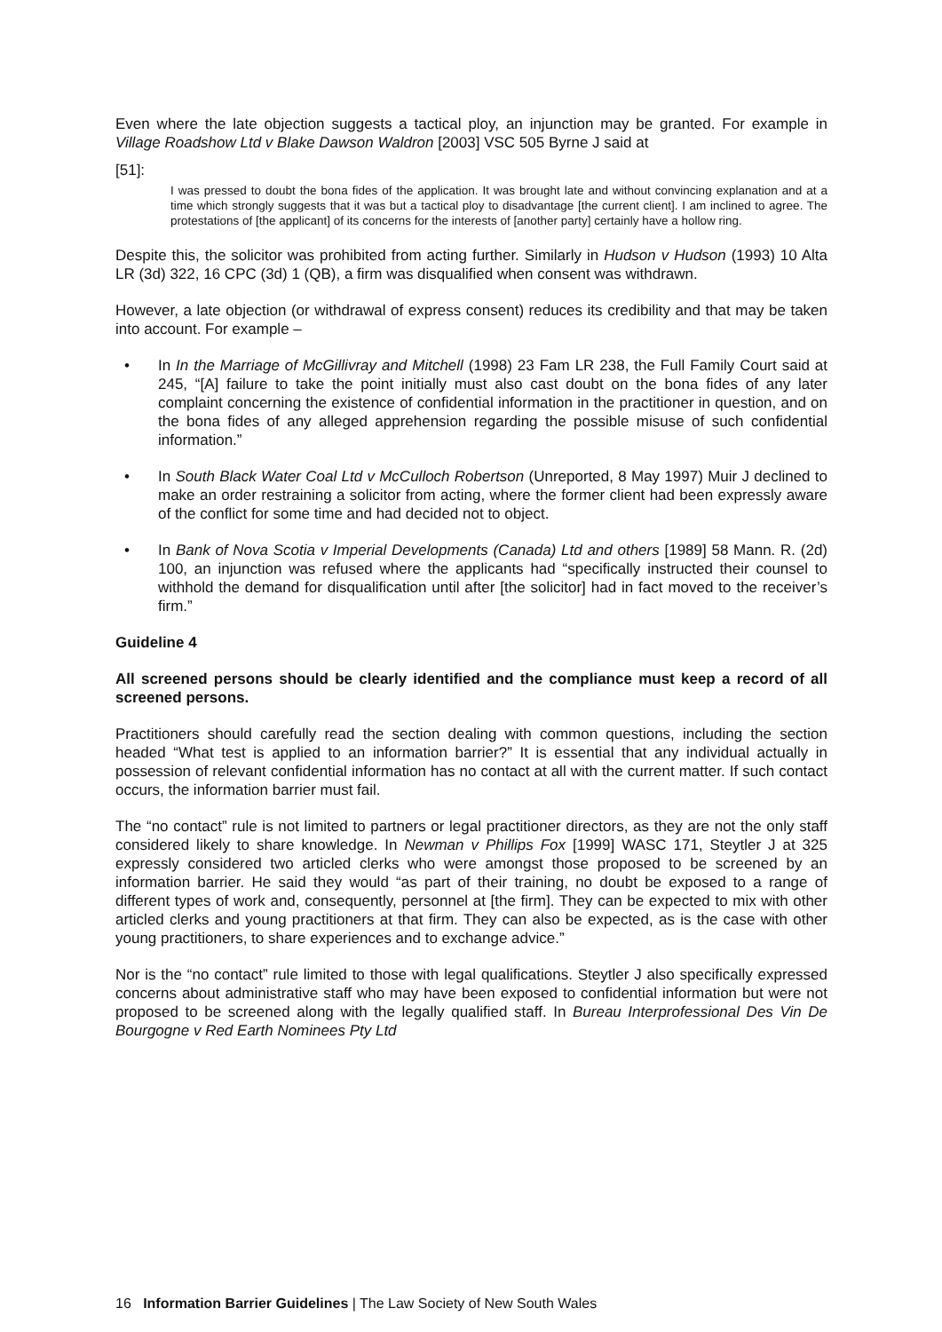Even where the late objection suggests a tactical ploy, an injunction may be granted. For example in Village Roadshow Ltd v Blake Dawson Waldron [2003] VSC 505 Byrne J said at
[51]:
I was pressed to doubt the bona fides of the application. It was brought late and without convincing explanation and at a time which strongly suggests that it was but a tactical ploy to disadvantage [the current client]. I am inclined to agree. The protestations of [the applicant] of its concerns for the interests of [another party] certainly have a hollow ring.
Despite this, the solicitor was prohibited from acting further. Similarly in Hudson v Hudson (1993) 10 Alta LR (3d) 322, 16 CPC (3d) 1 (QB), a firm was disqualified when consent was withdrawn.
However, a late objection (or withdrawal of express consent) reduces its credibility and that may be taken into account. For example –
• In In the Marriage of McGillivray and Mitchell (1998) 23 Fam LR 238, the Full Family Court said at 245, “[A] failure to take the point initially must also cast doubt on the bona fides of any later complaint concerning the existence of confidential information in the practitioner in question, and on the bona fides of any alleged apprehension regarding the possible misuse of such confidential information.”
• In South Black Water Coal Ltd v McCulloch Robertson (Unreported, 8 May 1997) Muir J declined to make an order restraining a solicitor from acting, where the former client had been expressly aware of the conflict for some time and had decided not to object.
• In Bank of Nova Scotia v Imperial Developments (Canada) Ltd and others [1989] 58 Mann. R. (2d) 100, an injunction was refused where the applicants had “specifically instructed their counsel to withhold the demand for disqualification until after [the solicitor] had in fact moved to the receiver’s firm.”
Guideline 4
All screened persons should be clearly identified and the compliance must keep a record of all screened persons.
Practitioners should carefully read the section dealing with common questions, including the section headed “What test is applied to an information barrier?” It is essential that any individual actually in possession of relevant confidential information has no contact at all with the current matter. If such contact occurs, the information barrier must fail.
The “no contact” rule is not limited to partners or legal practitioner directors, as they are not the only staff considered likely to share knowledge. In Newman v Phillips Fox [1999] WASC 171, Steytler J at 325 expressly considered two articled clerks who were amongst those proposed to be screened by an information barrier. He said they would “as part of their training, no doubt be exposed to a range of different types of work and, consequently, personnel at [the firm]. They can be expected to mix with other articled clerks and young practitioners at that firm. They can also be expected, as is the case with other young practitioners, to share experiences and to exchange advice.”
Nor is the “no contact” rule limited to those with legal qualifications. Steytler J also specifically expressed concerns about administrative staff who may have been exposed to confidential information but were not proposed to be screened along with the legally qualified staff. In Bureau Interprofessional Des Vin De Bourgogne v Red Earth Nominees Pty Ltd
16 Information Barrier Guidelines | The Law Society of New South Wales